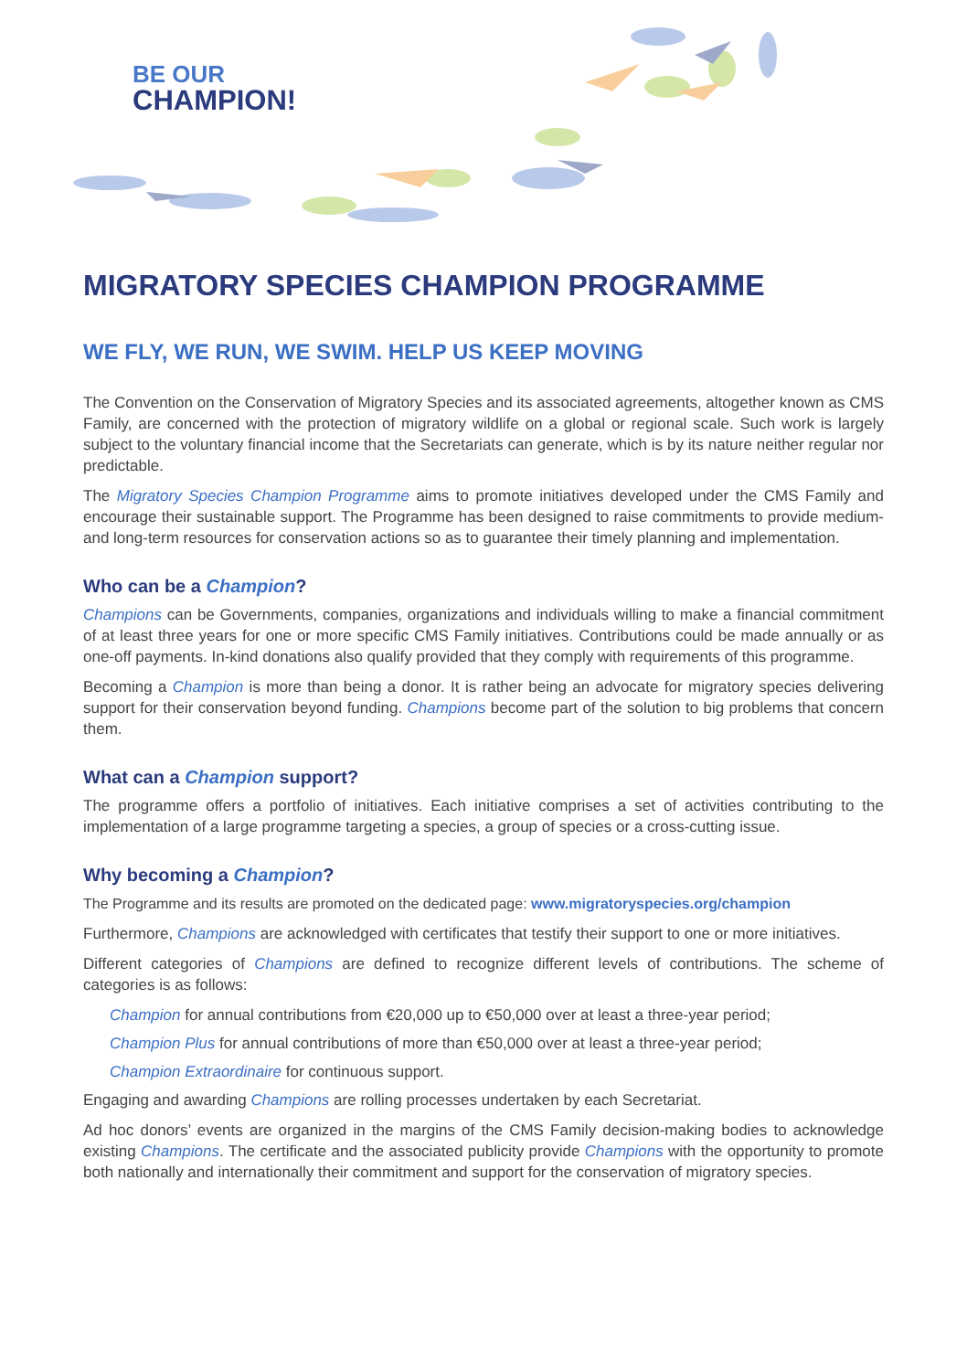BE OUR
CHAMPION!
MIGRATORY SPECIES CHAMPION PROGRAMME
WE FLY, WE RUN, WE SWIM. HELP US KEEP MOVING
The Convention on the Conservation of Migratory Species and its associated agreements, altogether known as CMS Family, are concerned with the protection of migratory wildlife on a global or regional scale. Such work is largely subject to the voluntary financial income that the Secretariats can generate, which is by its nature neither regular nor predictable.
The Migratory Species Champion Programme aims to promote initiatives developed under the CMS Family and encourage their sustainable support. The Programme has been designed to raise commitments to provide medium- and long-term resources for conservation actions so as to guarantee their timely planning and implementation.
Who can be a Champion?
Champions can be Governments, companies, organizations and individuals willing to make a financial commitment of at least three years for one or more specific CMS Family initiatives. Contributions could be made annually or as one-off payments. In-kind donations also qualify provided that they comply with requirements of this programme.
Becoming a Champion is more than being a donor. It is rather being an advocate for migratory species delivering support for their conservation beyond funding. Champions become part of the solution to big problems that concern them.
What can a Champion support?
The programme offers a portfolio of initiatives. Each initiative comprises a set of activities contributing to the implementation of a large programme targeting a species, a group of species or a cross-cutting issue.
Why becoming a Champion?
The Programme and its results are promoted on the dedicated page: www.migratoryspecies.org/champion
Furthermore, Champions are acknowledged with certificates that testify their support to one or more initiatives.
Different categories of Champions are defined to recognize different levels of contributions. The scheme of categories is as follows:
Champion for annual contributions from €20,000 up to €50,000 over at least a three-year period;
Champion Plus for annual contributions of more than €50,000 over at least a three-year period;
Champion Extraordinaire for continuous support.
Engaging and awarding Champions are rolling processes undertaken by each Secretariat.
Ad hoc donors’ events are organized in the margins of the CMS Family decision-making bodies to acknowledge existing Champions. The certificate and the associated publicity provide Champions with the opportunity to promote both nationally and internationally their commitment and support for the conservation of migratory species.